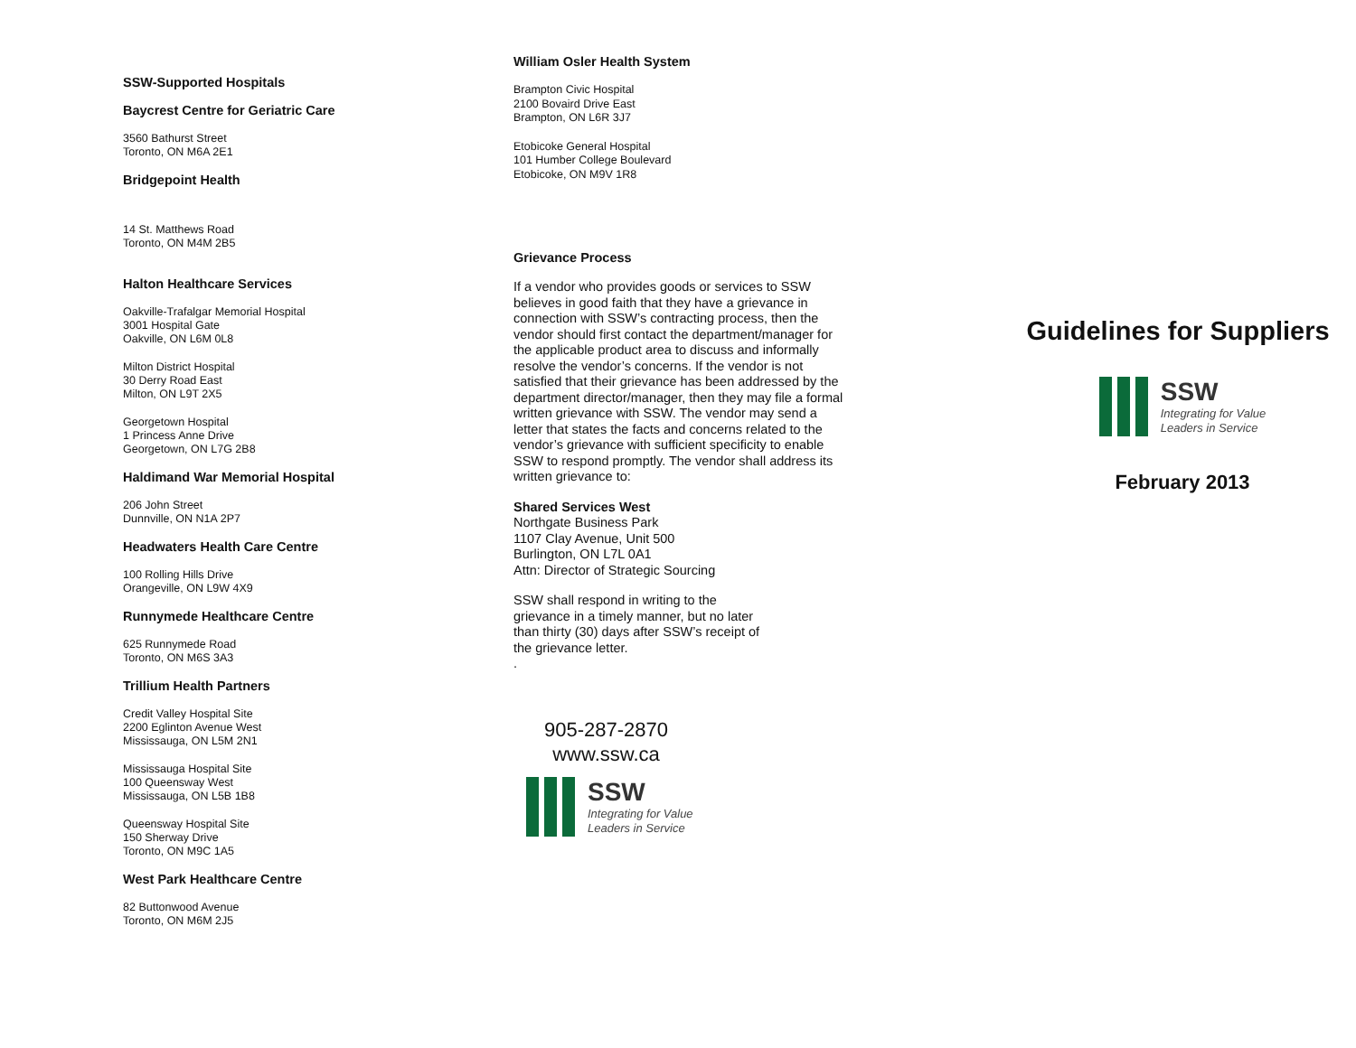SSW-Supported Hospitals
Baycrest Centre for Geriatric Care
3560 Bathurst Street
Toronto, ON M6A 2E1
Bridgepoint Health
14 St. Matthews Road
Toronto, ON M4M 2B5
Halton Healthcare Services
Oakville-Trafalgar Memorial Hospital
3001 Hospital Gate
Oakville, ON L6M 0L8
Milton District Hospital
30 Derry Road East
Milton, ON L9T 2X5
Georgetown Hospital
1 Princess Anne Drive
Georgetown, ON L7G 2B8
Haldimand War Memorial Hospital
206 John Street
Dunnville, ON N1A 2P7
Headwaters Health Care Centre
100 Rolling Hills Drive
Orangeville, ON L9W 4X9
Runnymede Healthcare Centre
625 Runnymede Road
Toronto, ON M6S 3A3
Trillium Health Partners
Credit Valley Hospital Site
2200 Eglinton Avenue West
Mississauga, ON L5M 2N1
Mississauga Hospital Site
100 Queensway West
Mississauga, ON L5B 1B8
Queensway Hospital Site
150 Sherway Drive
Toronto, ON M9C 1A5
West Park Healthcare Centre
82 Buttonwood Avenue
Toronto, ON M6M 2J5
William Osler Health System
Brampton Civic Hospital
2100 Bovaird Drive East
Brampton, ON L6R 3J7
Etobicoke General Hospital
101 Humber College Boulevard
Etobicoke, ON M9V 1R8
Grievance Process
If a vendor who provides goods or services to SSW believes in good faith that they have a grievance in connection with SSW’s contracting process, then the vendor should first contact the department/manager for the applicable product area to discuss and informally resolve the vendor’s concerns. If the vendor is not satisfied that their grievance has been addressed by the department director/manager, then they may file a formal written grievance with SSW. The vendor may send a letter that states the facts and concerns related to the vendor’s grievance with sufficient specificity to enable SSW to respond promptly. The vendor shall address its written grievance to:
Shared Services West
Northgate Business Park
1107 Clay Avenue, Unit 500
Burlington, ON L7L 0A1
Attn: Director of Strategic Sourcing
SSW shall respond in writing to the grievance in a timely manner, but no later than thirty (30) days after SSW’s receipt of the grievance letter.
.
905-287-2870
www.ssw.ca
SSW
Integrating for Value
Leaders in Service
Guidelines for Suppliers
SSW
Integrating for Value
Leaders in Service
February 2013